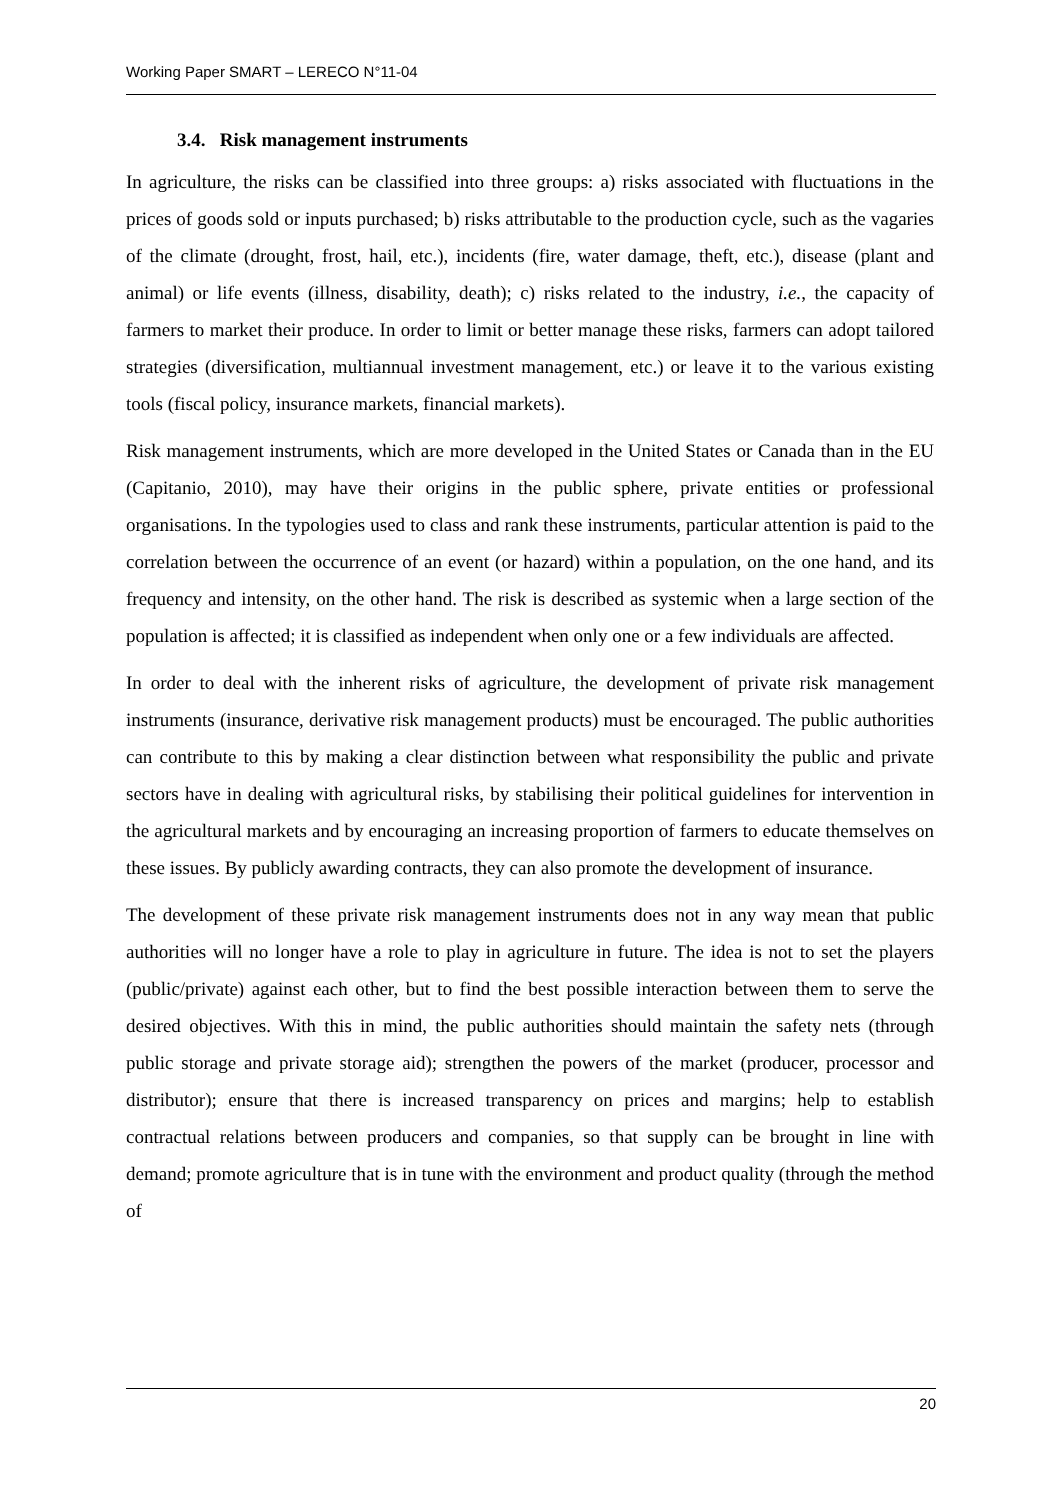Working Paper SMART – LERECO N°11-04
3.4. Risk management instruments
In agriculture, the risks can be classified into three groups: a) risks associated with fluctuations in the prices of goods sold or inputs purchased; b) risks attributable to the production cycle, such as the vagaries of the climate (drought, frost, hail, etc.), incidents (fire, water damage, theft, etc.), disease (plant and animal) or life events (illness, disability, death); c) risks related to the industry, i.e., the capacity of farmers to market their produce. In order to limit or better manage these risks, farmers can adopt tailored strategies (diversification, multiannual investment management, etc.) or leave it to the various existing tools (fiscal policy, insurance markets, financial markets).
Risk management instruments, which are more developed in the United States or Canada than in the EU (Capitanio, 2010), may have their origins in the public sphere, private entities or professional organisations. In the typologies used to class and rank these instruments, particular attention is paid to the correlation between the occurrence of an event (or hazard) within a population, on the one hand, and its frequency and intensity, on the other hand. The risk is described as systemic when a large section of the population is affected; it is classified as independent when only one or a few individuals are affected.
In order to deal with the inherent risks of agriculture, the development of private risk management instruments (insurance, derivative risk management products) must be encouraged. The public authorities can contribute to this by making a clear distinction between what responsibility the public and private sectors have in dealing with agricultural risks, by stabilising their political guidelines for intervention in the agricultural markets and by encouraging an increasing proportion of farmers to educate themselves on these issues. By publicly awarding contracts, they can also promote the development of insurance.
The development of these private risk management instruments does not in any way mean that public authorities will no longer have a role to play in agriculture in future. The idea is not to set the players (public/private) against each other, but to find the best possible interaction between them to serve the desired objectives. With this in mind, the public authorities should maintain the safety nets (through public storage and private storage aid); strengthen the powers of the market (producer, processor and distributor); ensure that there is increased transparency on prices and margins; help to establish contractual relations between producers and companies, so that supply can be brought in line with demand; promote agriculture that is in tune with the environment and product quality (through the method of
20